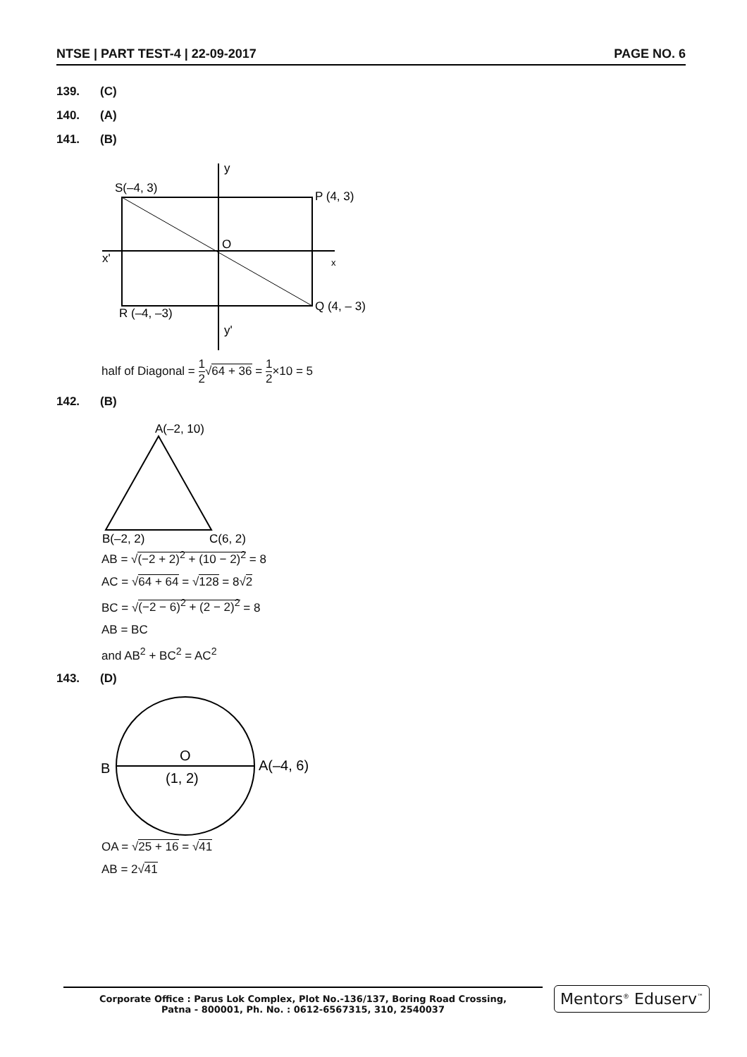NTSE | PART TEST-4 | 22-09-2017 PAGE NO. 6
139. (C)
140. (A)
141. (B)
y
S(–4, 3)
P (4, 3)
O
x'
x
Q (4, – 3)
R (–4, –3)
y'
half of Diagonal = 1 2√64 + 36 = 1 2×10 = 5
142. (B)
A(–2, 10)
B(–2, 2)
C(6, 2)
AB = √(−2 + 2)<sup>2</sup> + (10 − 2)<sup>2</sup> = 8
AC = √64 + 64 = √128 = 8√2
BC = √(−2 − 6)<sup>2</sup> + (2 − 2)<sup>2</sup> = 8
AB = BC
and AB<sup>2</sup> + BC<sup>2</sup> = AC<sup>2</sup>
143. (D)
B
O
(1, 2)
A(–4, 6)
OA = √25 + 16 = √41
AB = 2√41
Corporate Office : Parus Lok Complex, Plot No.-136/137, Boring Road Crossing,
Patna - 800001, Ph. No. : 0612-6567315, 310, 2540037
Mentors<sup>®</sup> Eduserv<sup>™</sup>